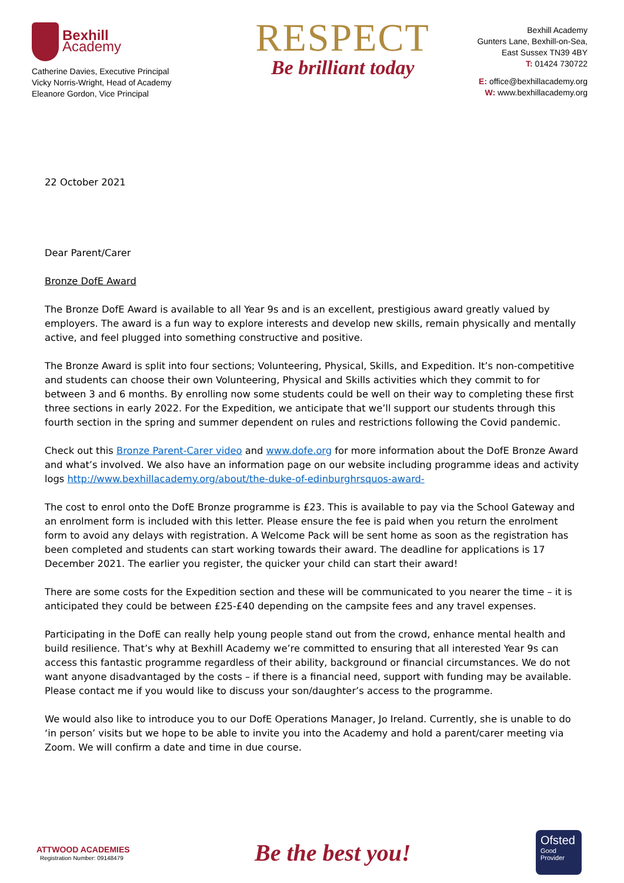Bexhill
Academy
Catherine Davies, Executive Principal
Vicky Norris-Wright, Head of Academy
Eleanore Gordon, Vice Principal
RESPECT
Be brilliant today
Bexhill Academy
Gunters Lane, Bexhill-on-Sea,
East Sussex TN39 4BY
T: 01424 730722
E: office@bexhillacademy.org
W: www.bexhillacademy.org
22 October 2021
Dear Parent/Carer
Bronze DofE Award
The Bronze DofE Award is available to all Year 9s and is an excellent, prestigious award greatly valued by employers. The award is a fun way to explore interests and develop new skills, remain physically and mentally active, and feel plugged into something constructive and positive.
The Bronze Award is split into four sections; Volunteering, Physical, Skills, and Expedition. It’s non-competitive and students can choose their own Volunteering, Physical and Skills activities which they commit to for between 3 and 6 months. By enrolling now some students could be well on their way to completing these first three sections in early 2022. For the Expedition, we anticipate that we’ll support our students through this fourth section in the spring and summer dependent on rules and restrictions following the Covid pandemic.
Check out this Bronze Parent-Carer video and www.dofe.org for more information about the DofE Bronze Award and what’s involved. We also have an information page on our website including programme ideas and activity logs http://www.bexhillacademy.org/about/the-duke-of-edinburghrsquos-award-
The cost to enrol onto the DofE Bronze programme is £23. This is available to pay via the School Gateway and an enrolment form is included with this letter. Please ensure the fee is paid when you return the enrolment form to avoid any delays with registration. A Welcome Pack will be sent home as soon as the registration has been completed and students can start working towards their award. The deadline for applications is 17 December 2021. The earlier you register, the quicker your child can start their award!
There are some costs for the Expedition section and these will be communicated to you nearer the time – it is anticipated they could be between £25-£40 depending on the campsite fees and any travel expenses.
Participating in the DofE can really help young people stand out from the crowd, enhance mental health and build resilience. That’s why at Bexhill Academy we’re committed to ensuring that all interested Year 9s can access this fantastic programme regardless of their ability, background or financial circumstances. We do not want anyone disadvantaged by the costs – if there is a financial need, support with funding may be available. Please contact me if you would like to discuss your son/daughter’s access to the programme.
We would also like to introduce you to our DofE Operations Manager, Jo Ireland. Currently, she is unable to do ‘in person’ visits but we hope to be able to invite you into the Academy and hold a parent/carer meeting via Zoom. We will confirm a date and time in due course.
ATTWOOD ACADEMIES
Registration Number: 09148479
Be the best you!
Ofsted
Good
Provider